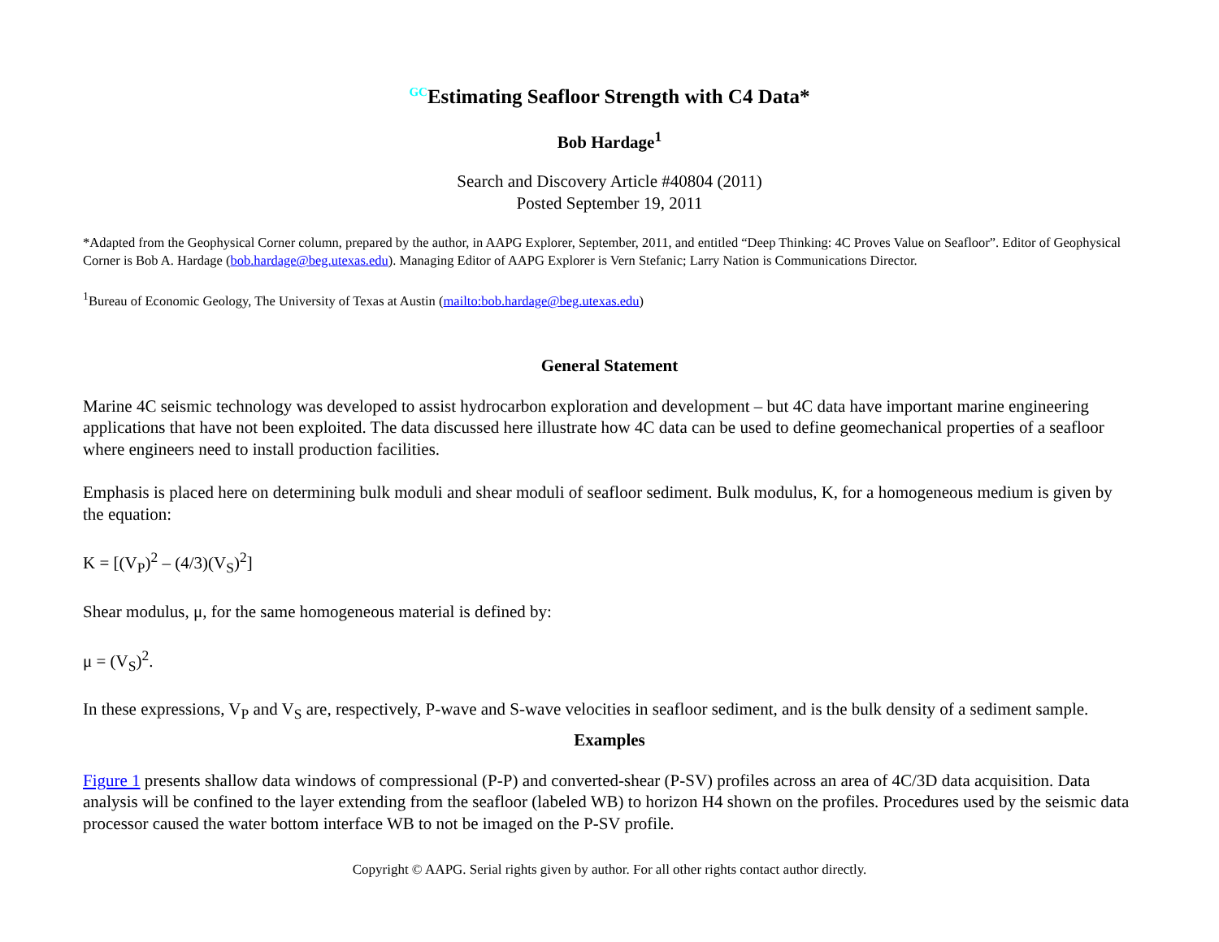<sup>GC</sup>Estimating Seafloor Strength with C4 Data*
Bob Hardage<sup>1</sup>
Search and Discovery Article #40804 (2011)
Posted September 19, 2011
*Adapted from the Geophysical Corner column, prepared by the author, in AAPG Explorer, September, 2011, and entitled “Deep Thinking: 4C Proves Value on Seafloor”. Editor of Geophysical Corner is Bob A. Hardage (bob.hardage@beg.utexas.edu). Managing Editor of AAPG Explorer is Vern Stefanic; Larry Nation is Communications Director.
<sup>1</sup> Bureau of Economic Geology, The University of Texas at Austin (mailto:bob.hardage@beg.utexas.edu)
General Statement
Marine 4C seismic technology was developed to assist hydrocarbon exploration and development – but 4C data have important marine engineering applications that have not been exploited. The data discussed here illustrate how 4C data can be used to define geomechanical properties of a seafloor where engineers need to install production facilities.
Emphasis is placed here on determining bulk moduli and shear moduli of seafloor sediment. Bulk modulus, K, for a homogeneous medium is given by the equation:
K = [(V<sub>P</sub>)<sup>2</sup> – (4/3)(V<sub>S</sub>)<sup>2</sup>]
Shear modulus, μ, for the same homogeneous material is defined by:
μ = (V<sub>S</sub>)<sup>2</sup>.
In these expressions, V<sub>P</sub> and V<sub>S</sub> are, respectively, P-wave and S-wave velocities in seafloor sediment, and is the bulk density of a sediment sample.
Examples
Figure 1 presents shallow data windows of compressional (P-P) and converted-shear (P-SV) profiles across an area of 4C/3D data acquisition. Data analysis will be confined to the layer extending from the seafloor (labeled WB) to horizon H4 shown on the profiles. Procedures used by the seismic data processor caused the water bottom interface WB to not be imaged on the P-SV profile.
Copyright © AAPG. Serial rights given by author. For all other rights contact author directly.